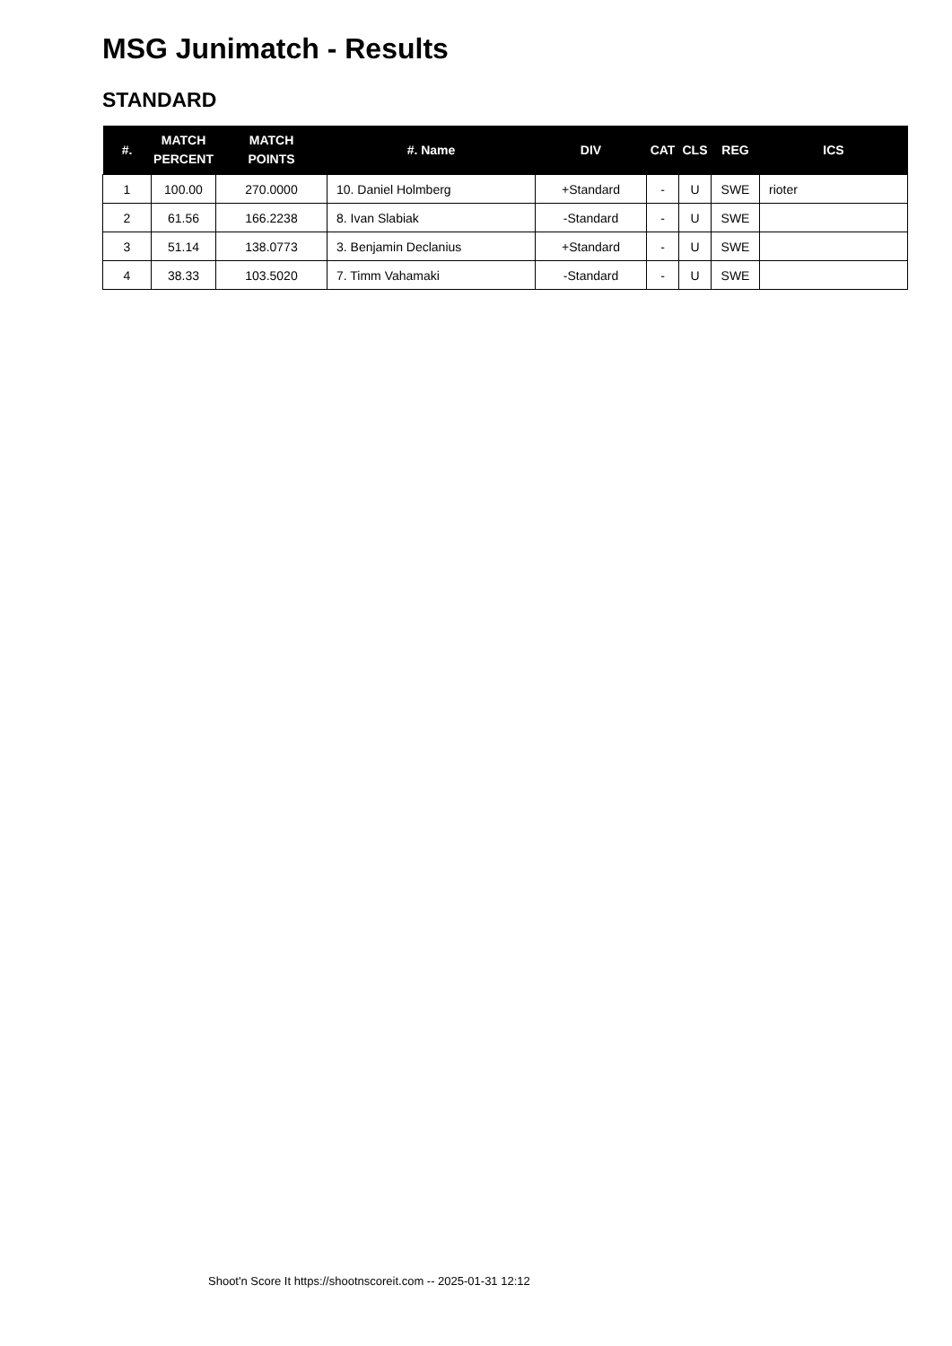MSG Junimatch - Results
STANDARD
| #. | MATCH PERCENT | MATCH POINTS | #. Name | DIV | CAT | CLS | REG | ICS |
| --- | --- | --- | --- | --- | --- | --- | --- | --- |
| 1 | 100.00 | 270.0000 | 10. Daniel Holmberg | +Standard | - | U | SWE | rioter |
| 2 | 61.56 | 166.2238 | 8. Ivan Slabiak | -Standard | - | U | SWE | |
| 3 | 51.14 | 138.0773 | 3. Benjamin Declanius | +Standard | - | U | SWE | |
| 4 | 38.33 | 103.5020 | 7. Timm Vahamaki | -Standard | - | U | SWE | |
Shoot'n Score It https://shootnscoreit.com -- 2025-01-31 12:12